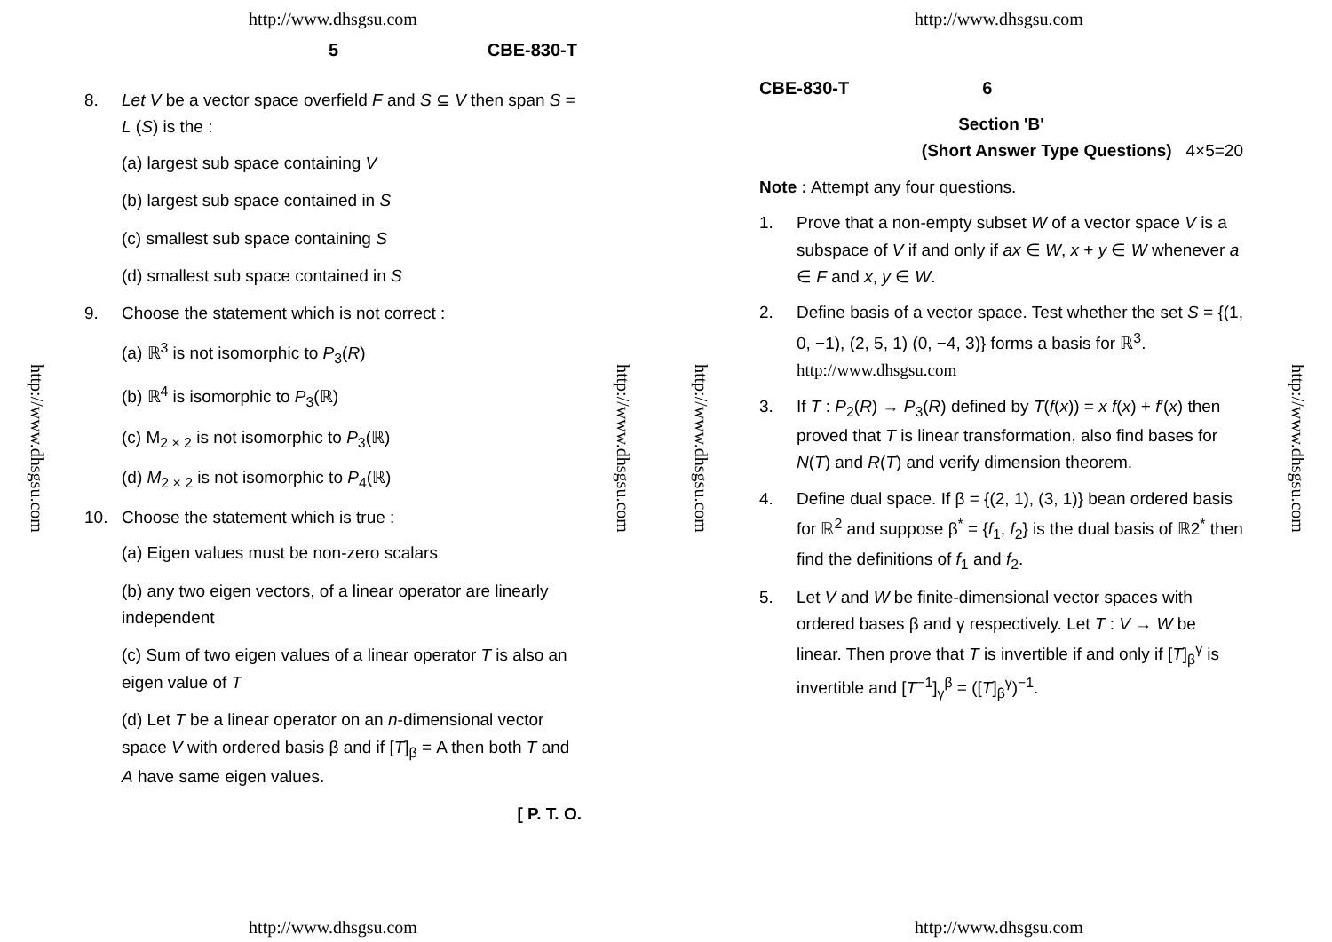http://www.dhsgsu.com
5 CBE-830-T
http://www.dhsgsu.com
http://www.dhsgsu.com
8. Let V be a vector space overfield F and S ⊆ V then span S = L (S) is the :
(a) largest sub space containing V
(b) largest sub space contained in S
(c) smallest sub space containing S
(d) smallest sub space contained in S
9. Choose the statement which is not correct :
(a) ℝ<sup>3</sup> is not isomorphic to P<sub>3</sub>(R)
(b) ℝ<sup>4</sup> is isomorphic to P<sub>3</sub>(ℝ)
(c) M<sub>2 × 2</sub> is not isomorphic to P<sub>3</sub>(ℝ)
(d) M<sub>2 × 2</sub> is not isomorphic to P<sub>4</sub>(ℝ)
10. Choose the statement which is true :
(a) Eigen values must be non-zero scalars
(b) any two eigen vectors, of a linear operator are linearly independent
(c) Sum of two eigen values of a linear operator T is also an eigen value of T
(d) Let T be a linear operator on an n-dimensional vector space V with ordered basis β and if [T]<sub>β</sub> = A then both T and A have same eigen values.
[ P. T. O.
http://www.dhsgsu.com
http://www.dhsgsu.com
http://www.dhsgsu.com
http://www.dhsgsu.com
CBE-830-T 6
Section 'B'
(Short Answer Type Questions) 4×5=20
Note : Attempt any four questions.
1. Prove that a non-empty subset W of a vector space V is a subspace of V if and only if ax ∈ W, x + y ∈ W whenever a ∈ F and x, y ∈ W.
2. Define basis of a vector space. Test whether the set S = {(1, 0, −1), (2, 5, 1) (0, −4, 3)} forms a basis for ℝ<sup>3</sup>. http://www.dhsgsu.com
3. If T : P<sub>2</sub>(R) → P<sub>3</sub>(R) defined by T(f(x)) = x f(x) + f′(x) then proved that T is linear transformation, also find bases for N(T) and R(T) and verify dimension theorem.
4. Define dual space. If β = {(2, 1), (3, 1)} bean ordered basis for ℝ<sup>2</sup> and suppose β<sup>*</sup> = {f<sub>1</sub>, f<sub>2</sub>} is the dual basis of ℝ2<sup>*</sup> then find the definitions of f<sub>1</sub> and f<sub>2</sub>.
5. Let V and W be finite-dimensional vector spaces with ordered bases β and γ respectively. Let T : V → W be linear. Then prove that T is invertible if and only if [T]<sub>β</sub><sup>γ</sup> is invertible and [T<sup>−1</sup>]<sub>γ</sub><sup>β</sup> = ([T]<sub>β</sub><sup>γ</sup>)<sup>−1</sup>.
http://www.dhsgsu.com